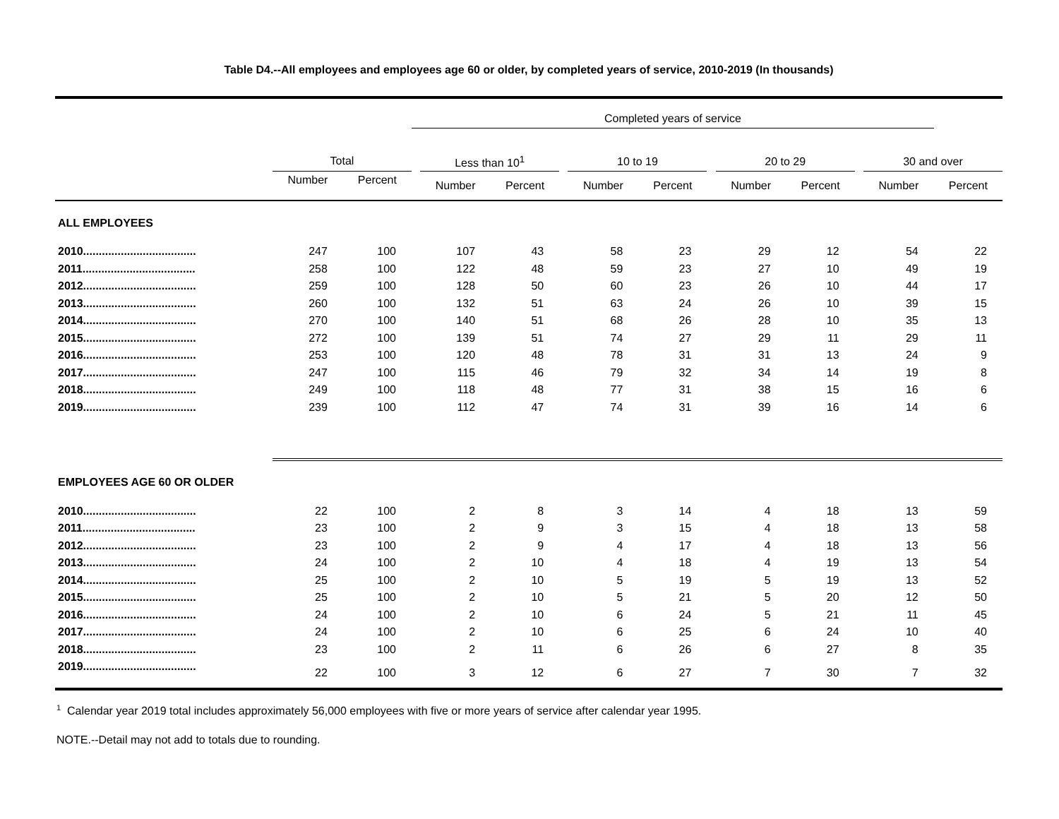Table D4.--All employees and employees age 60 or older, by completed years of service, 2010-2019 (In thousands)
| | | | Completed years of service | | | | | | | | | | | |
| --- | --- | --- | --- | --- | --- | --- | --- | --- | --- | --- | --- | --- | --- | --- |
| | Total | | | Less than 10<sup>1</sup> | | | 10 to 19 | | | 20 to 29 | | | 30 and over | |
| | Number | Percent | | Number | Percent | | Number | Percent | | Number | Percent | | Number | Percent |
| ALL EMPLOYEES | | | | | | | | | | | | | | |
| 2010.................................... | 247 | 100 | | 107 | 43 | | 58 | 23 | | 29 | 12 | | 54 | 22 |
| 2011.................................... | 258 | 100 | | 122 | 48 | | 59 | 23 | | 27 | 10 | | 49 | 19 |
| 2012.................................... | 259 | 100 | | 128 | 50 | | 60 | 23 | | 26 | 10 | | 44 | 17 |
| 2013.................................... | 260 | 100 | | 132 | 51 | | 63 | 24 | | 26 | 10 | | 39 | 15 |
| 2014.................................... | 270 | 100 | | 140 | 51 | | 68 | 26 | | 28 | 10 | | 35 | 13 |
| 2015.................................... | 272 | 100 | | 139 | 51 | | 74 | 27 | | 29 | 11 | | 29 | 11 |
| 2016.................................... | 253 | 100 | | 120 | 48 | | 78 | 31 | | 31 | 13 | | 24 | 9 |
| 2017.................................... | 247 | 100 | | 115 | 46 | | 79 | 32 | | 34 | 14 | | 19 | 8 |
| 2018.................................... | 249 | 100 | | 118 | 48 | | 77 | 31 | | 38 | 15 | | 16 | 6 |
| 2019.................................... | 239 | 100 | | 112 | 47 | | 74 | 31 | | 39 | 16 | | 14 | 6 |
| EMPLOYEES AGE 60 OR OLDER | | | | | | | | | | | | | | |
| 2010.................................... | 22 | 100 | | 2 | 8 | | 3 | 14 | | 4 | 18 | | 13 | 59 |
| 2011.................................... | 23 | 100 | | 2 | 9 | | 3 | 15 | | 4 | 18 | | 13 | 58 |
| 2012.................................... | 23 | 100 | | 2 | 9 | | 4 | 17 | | 4 | 18 | | 13 | 56 |
| 2013.................................... | 24 | 100 | | 2 | 10 | | 4 | 18 | | 4 | 19 | | 13 | 54 |
| 2014.................................... | 25 | 100 | | 2 | 10 | | 5 | 19 | | 5 | 19 | | 13 | 52 |
| 2015.................................... | 25 | 100 | | 2 | 10 | | 5 | 21 | | 5 | 20 | | 12 | 50 |
| 2016.................................... | 24 | 100 | | 2 | 10 | | 6 | 24 | | 5 | 21 | | 11 | 45 |
| 2017.................................... | 24 | 100 | | 2 | 10 | | 6 | 25 | | 6 | 24 | | 10 | 40 |
| 2018.................................... | 23 | 100 | | 2 | 11 | | 6 | 26 | | 6 | 27 | | 8 | 35 |
| 2019.................................... | 22 | 100 | | 3 | 12 | | 6 | 27 | | 7 | 30 | | 7 | 32 |
<sup>1</sup> Calendar year 2019 total includes approximately 56,000 employees with five or more years of service after calendar year 1995.
NOTE.--Detail may not add to totals due to rounding.